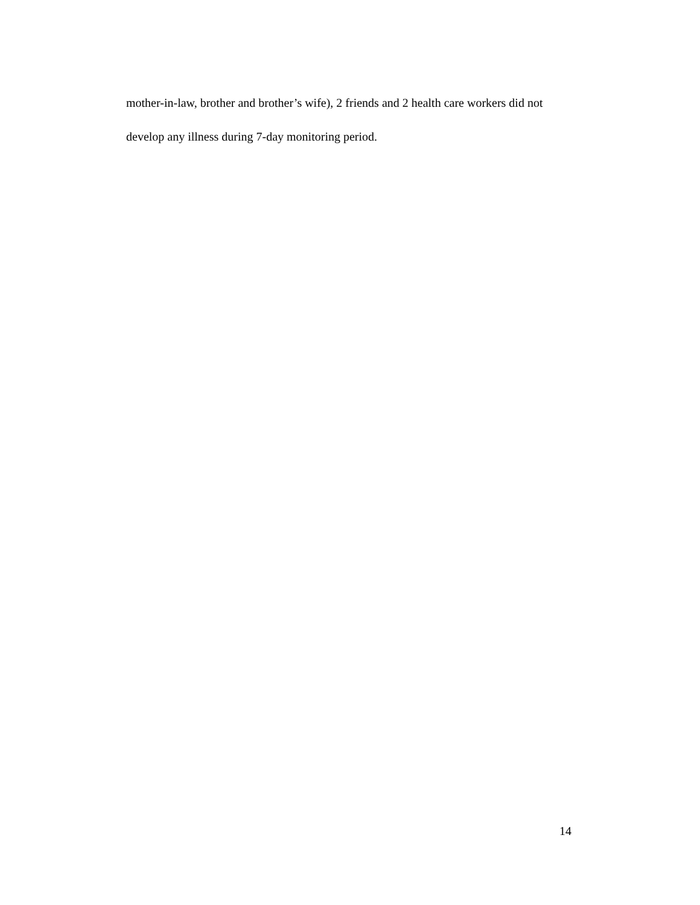mother-in-law, brother and brother’s wife), 2 friends and 2 health care workers did not
develop any illness during 7-day monitoring period.
14